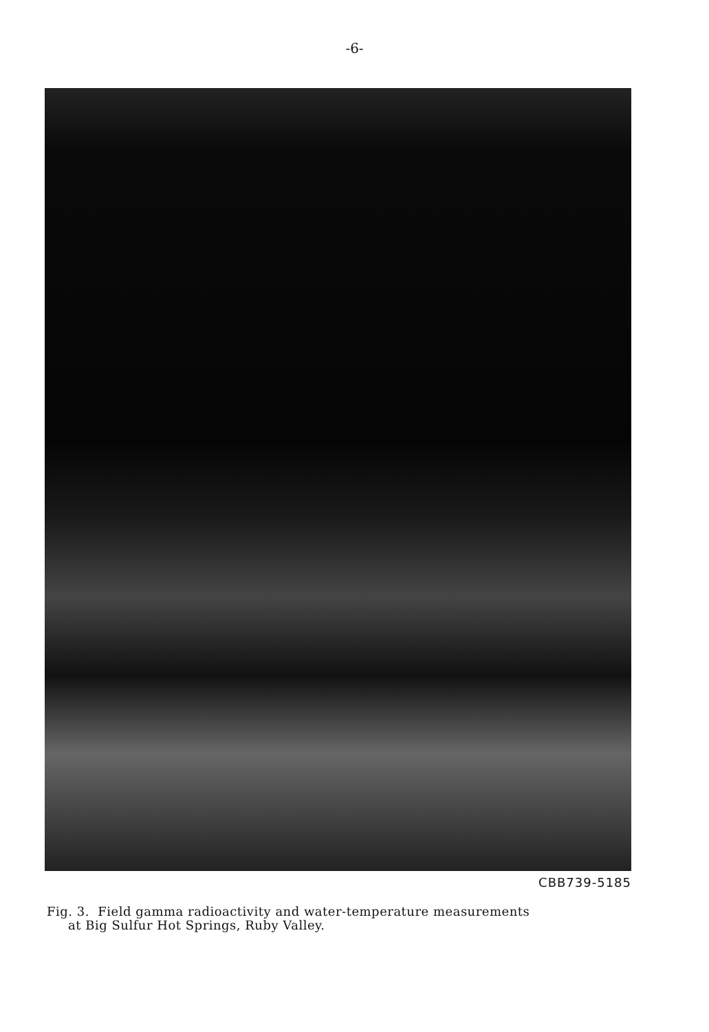-6-
CBB739-5185
Fig. 3. Field gamma radioactivity and water-temperature measurements
at Big Sulfur Hot Springs, Ruby Valley.